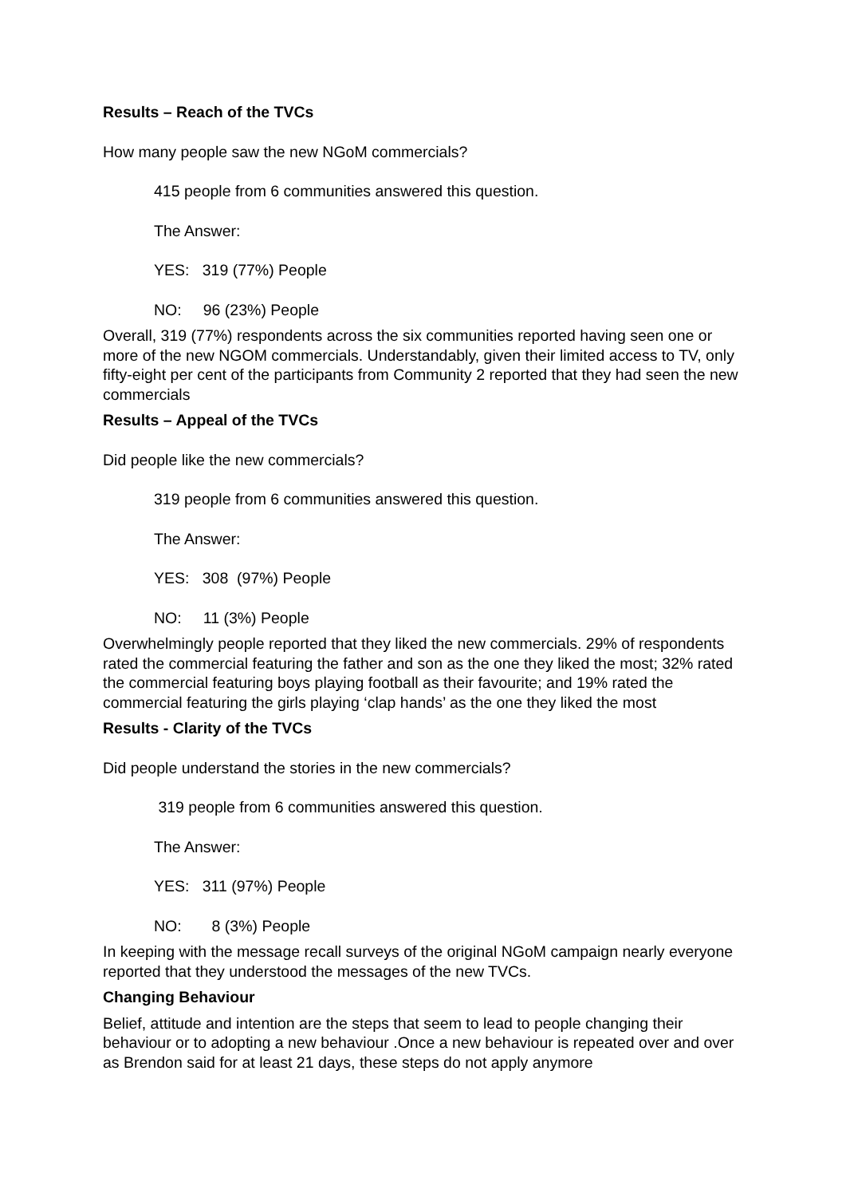Results – Reach of the TVCs
How many people saw the new NGoM commercials?
415 people from 6 communities answered this question.
The Answer:
YES: 319 (77%) People
NO: 96 (23%) People
Overall, 319 (77%) respondents across the six communities reported having seen one or more of the new NGOM commercials. Understandably, given their limited access to TV, only fifty-eight per cent of the participants from Community 2 reported that they had seen the new commercials
Results – Appeal of the TVCs
Did people like the new commercials?
319 people from 6 communities answered this question.
The Answer:
YES: 308 (97%) People
NO: 11 (3%) People
Overwhelmingly people reported that they liked the new commercials. 29% of respondents rated the commercial featuring the father and son as the one they liked the most; 32% rated the commercial featuring boys playing football as their favourite; and 19% rated the commercial featuring the girls playing ‘clap hands’ as the one they liked the most
Results - Clarity of the TVCs
Did people understand the stories in the new commercials?
319 people from 6 communities answered this question.
The Answer:
YES: 311 (97%) People
NO: 8 (3%) People
In keeping with the message recall surveys of the original NGoM campaign nearly everyone reported that they understood the messages of the new TVCs.
Changing Behaviour
Belief, attitude and intention are the steps that seem to lead to people changing their behaviour or to adopting a new behaviour .Once a new behaviour is repeated over and over as Brendon said for at least 21 days, these steps do not apply anymore